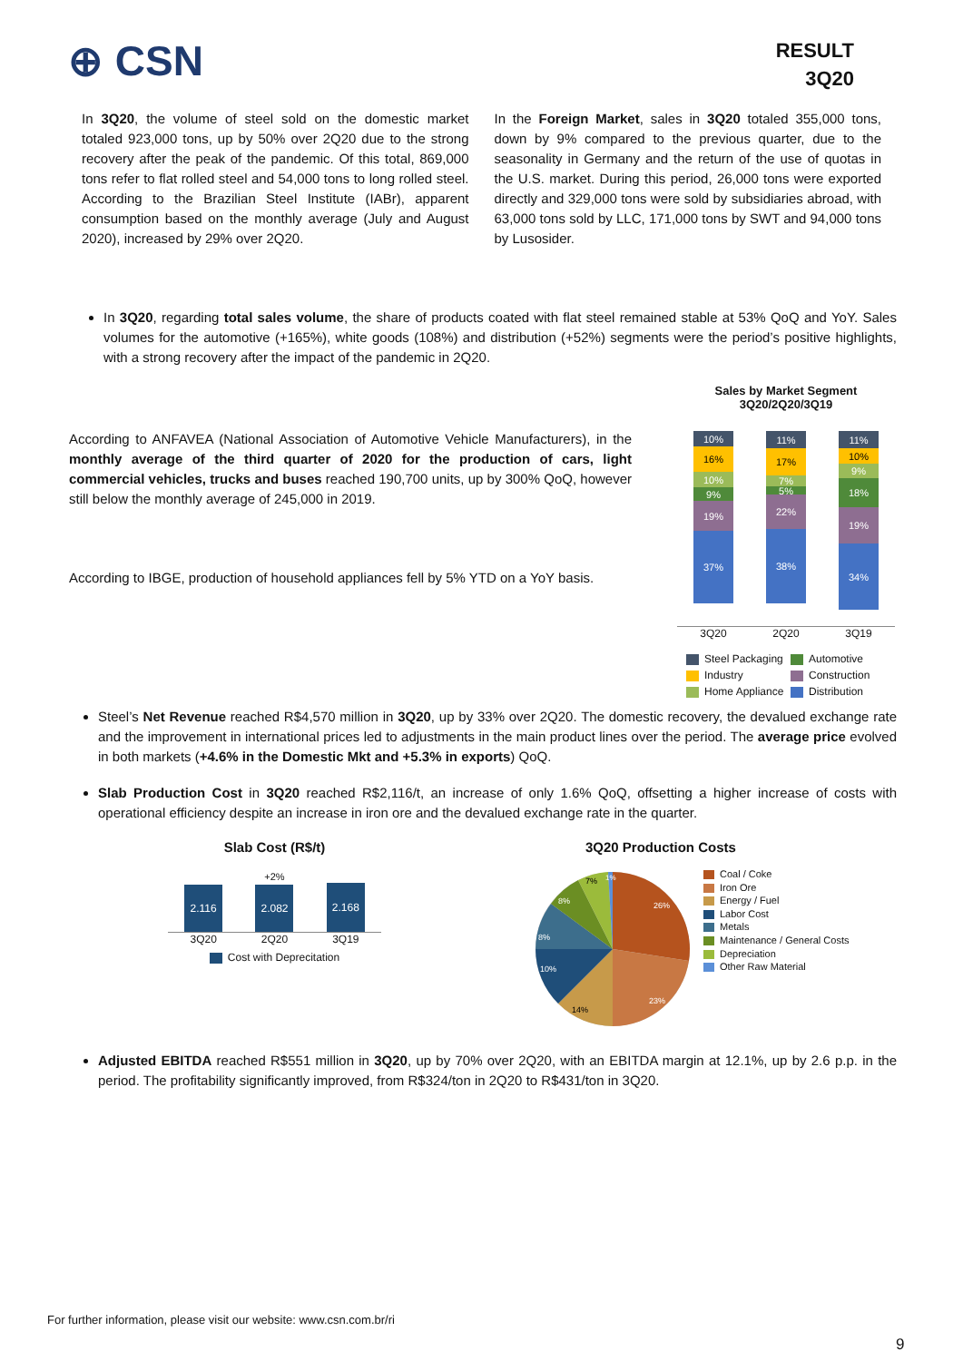⊕ CSN
RESULT
3Q20
In 3Q20, the volume of steel sold on the domestic market totaled 923,000 tons, up by 50% over 2Q20 due to the strong recovery after the peak of the pandemic. Of this total, 869,000 tons refer to flat rolled steel and 54,000 tons to long rolled steel. According to the Brazilian Steel Institute (IABr), apparent consumption based on the monthly average (July and August 2020), increased by 29% over 2Q20.
In the Foreign Market, sales in 3Q20 totaled 355,000 tons, down by 9% compared to the previous quarter, due to the seasonality in Germany and the return of the use of quotas in the U.S. market. During this period, 26,000 tons were exported directly and 329,000 tons were sold by subsidiaries abroad, with 63,000 tons sold by LLC, 171,000 tons by SWT and 94,000 tons by Lusosider.
In 3Q20, regarding total sales volume, the share of products coated with flat steel remained stable at 53% QoQ and YoY. Sales volumes for the automotive (+165%), white goods (108%) and distribution (+52%) segments were the period’s positive highlights, with a strong recovery after the impact of the pandemic in 2Q20.
According to ANFAVEA (National Association of Automotive Vehicle Manufacturers), in the monthly average of the third quarter of 2020 for the production of cars, light commercial vehicles, trucks and buses reached 190,700 units, up by 300% QoQ, however still below the monthly average of 245,000 in 2019.
According to IBGE, production of household appliances fell by 5% YTD on a YoY basis.
Sales by Market Segment
3Q20/2Q20/3Q19
10%
16%
10%
9%
19%
37%
11%
17%
7%
5%
22%
38%
11%
10%
9%
18%
19%
34%
3Q20 2Q20 3Q19
Steel Packaging Automotive Industry Construction Home Appliance Distribution
Steel’s Net Revenue reached R$4,570 million in 3Q20, up by 33% over 2Q20. The domestic recovery, the devalued exchange rate and the improvement in international prices led to adjustments in the main product lines over the period. The average price evolved in both markets (+4.6% in the Domestic Mkt and +5.3% in exports) QoQ.
Slab Production Cost in 3Q20 reached R$2,116/t, an increase of only 1.6% QoQ, offsetting a higher increase of costs with operational efficiency despite an increase in iron ore and the devalued exchange rate in the quarter.
Slab Cost (R$/t)
+2%
2.116
2.082
2.168
3Q20 2Q20 3Q19
Cost with Deprecitation
3Q20 Production Costs
26%
23%
14%
10%
8%
8%
7%
1%
Coal / Coke
Iron Ore
Energy / Fuel
Labor Cost
Metals
Maintenance / General Costs
Depreciation
Other Raw Material
Adjusted EBITDA reached R$551 million in 3Q20, up by 70% over 2Q20, with an EBITDA margin at 12.1%, up by 2.6 p.p. in the period. The profitability significantly improved, from R$324/ton in 2Q20 to R$431/ton in 3Q20.
For further information, please visit our website: www.csn.com.br/ri
9